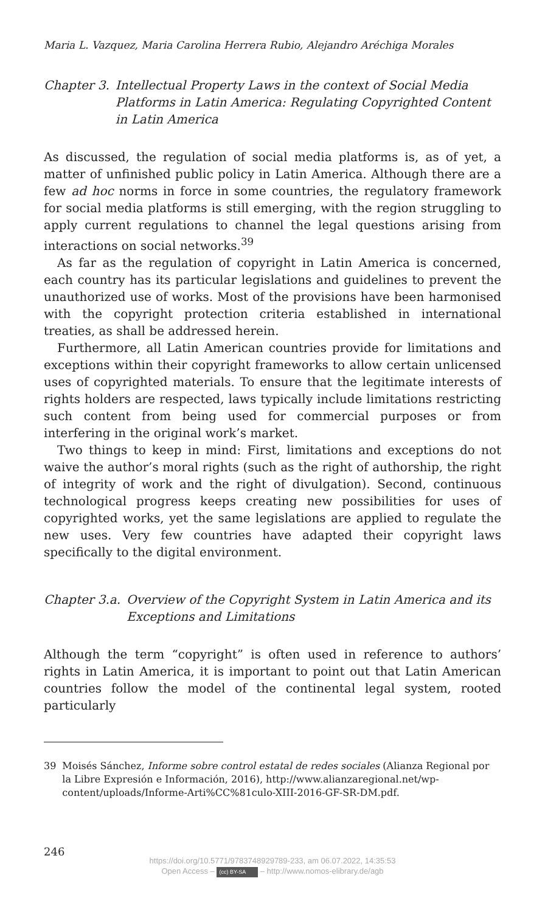Maria L. Vazquez, Maria Carolina Herrera Rubio, Alejandro Aréchiga Morales
Chapter 3. Intellectual Property Laws in the context of Social Media Platforms in Latin America: Regulating Copyrighted Content in Latin America
As discussed, the regulation of social media platforms is, as of yet, a matter of unfinished public policy in Latin America. Although there are a few ad hoc norms in force in some countries, the regulatory framework for social media platforms is still emerging, with the region struggling to apply current regulations to channel the legal questions arising from interactions on social networks.<sup>39</sup>
As far as the regulation of copyright in Latin America is concerned, each country has its particular legislations and guidelines to prevent the unauthorized use of works. Most of the provisions have been harmonised with the copyright protection criteria established in international treaties, as shall be addressed herein.
Furthermore, all Latin American countries provide for limitations and exceptions within their copyright frameworks to allow certain unlicensed uses of copyrighted materials. To ensure that the legitimate interests of rights holders are respected, laws typically include limitations restricting such content from being used for commercial purposes or from interfering in the original work’s market.
Two things to keep in mind: First, limitations and exceptions do not waive the author’s moral rights (such as the right of authorship, the right of integrity of work and the right of divulgation). Second, continuous technological progress keeps creating new possibilities for uses of copyrighted works, yet the same legislations are applied to regulate the new uses. Very few countries have adapted their copyright laws specifically to the digital environment.
Chapter 3.a. Overview of the Copyright System in Latin America and its Exceptions and Limitations
Although the term “copyright” is often used in reference to authors’ rights in Latin America, it is important to point out that Latin American countries follow the model of the continental legal system, rooted particularly
39 Moisés Sánchez, Informe sobre control estatal de redes sociales (Alianza Regional por la Libre Expresión e Información, 2016), http://www.alianzaregional.net/wp-content/uploads/Informe-Arti%CC%81culo-XIII-2016-GF-SR-DM.pdf.
246
https://doi.org/10.5771/9783748929789-233, am 06.07.2022, 14:35:53
Open Access – (cc) BY-SA – http://www.nomos-elibrary.de/agb